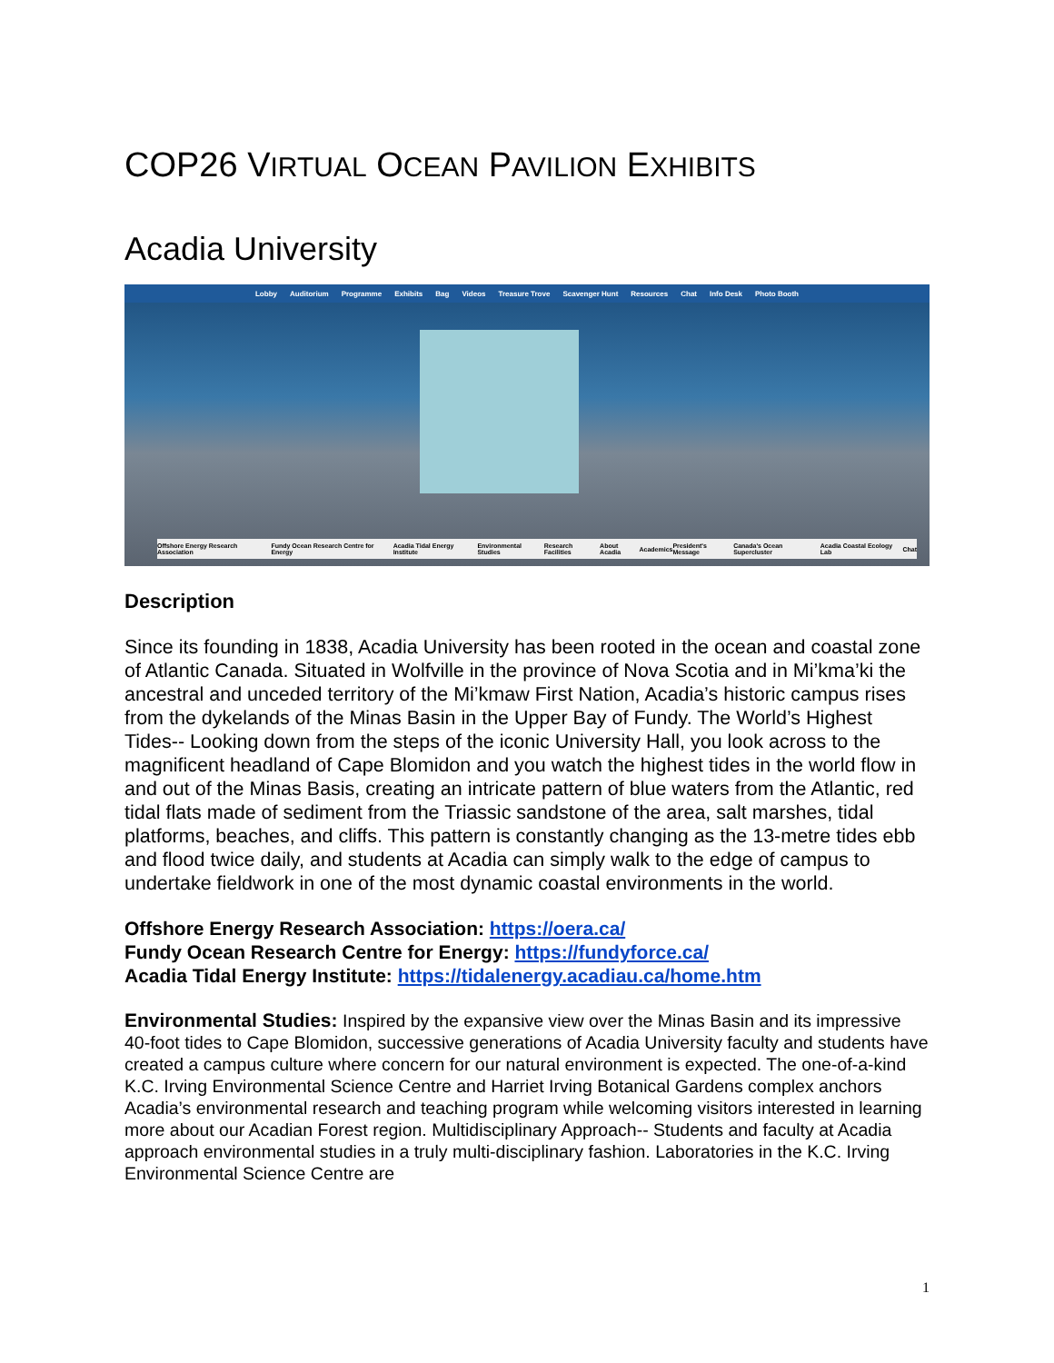COP26 VIRTUAL OCEAN PAVILION EXHIBITS
Acadia University
Lobby Auditorium Programme Exhibits Bag Videos Treasure Trove Scavenger Hunt Resources Chat Info Desk Photo Booth
Offshore Energy Research Association Fundy Ocean Research Centre for Energy Acadia Tidal Energy Institute Environmental Studies Research Facilities About Acadia Academics President's Message Canada's Ocean Supercluster Acadia Coastal Ecology Lab Chat
Description
Since its founding in 1838, Acadia University has been rooted in the ocean and coastal zone of Atlantic Canada. Situated in Wolfville in the province of Nova Scotia and in Mi’kma’ki the ancestral and unceded territory of the Mi’kmaw First Nation, Acadia’s historic campus rises from the dykelands of the Minas Basin in the Upper Bay of Fundy. The World’s Highest Tides-- Looking down from the steps of the iconic University Hall, you look across to the magnificent headland of Cape Blomidon and you watch the highest tides in the world flow in and out of the Minas Basis, creating an intricate pattern of blue waters from the Atlantic, red tidal flats made of sediment from the Triassic sandstone of the area, salt marshes, tidal platforms, beaches, and cliffs. This pattern is constantly changing as the 13-metre tides ebb and flood twice daily, and students at Acadia can simply walk to the edge of campus to undertake fieldwork in one of the most dynamic coastal environments in the world.
Offshore Energy Research Association: https://oera.ca/
Fundy Ocean Research Centre for Energy: https://fundyforce.ca/
Acadia Tidal Energy Institute: https://tidalenergy.acadiau.ca/home.htm
Environmental Studies: Inspired by the expansive view over the Minas Basin and its impressive 40-foot tides to Cape Blomidon, successive generations of Acadia University faculty and students have created a campus culture where concern for our natural environment is expected. The one-of-a-kind K.C. Irving Environmental Science Centre and Harriet Irving Botanical Gardens complex anchors Acadia’s environmental research and teaching program while welcoming visitors interested in learning more about our Acadian Forest region. Multidisciplinary Approach-- Students and faculty at Acadia approach environmental studies in a truly multi-disciplinary fashion. Laboratories in the K.C. Irving Environmental Science Centre are
1